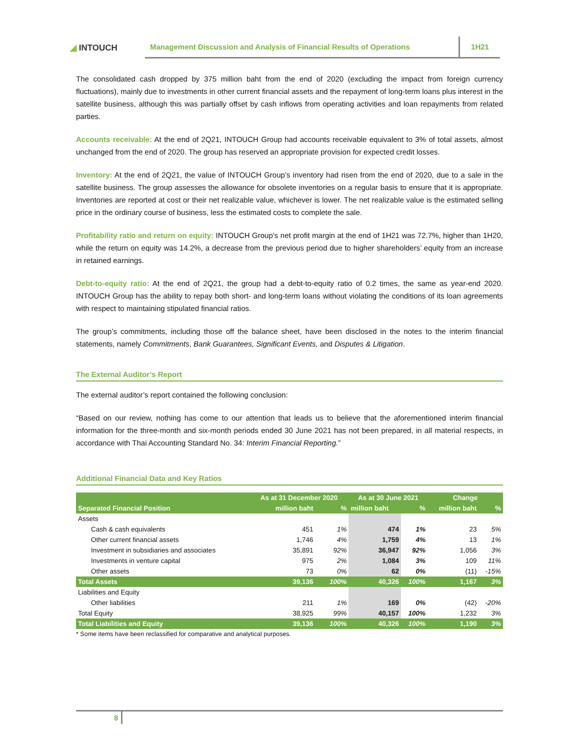◢ INTOUCH
Management Discussion and Analysis of Financial Results of Operations
1H21
The consolidated cash dropped by 375 million baht from the end of 2020 (excluding the impact from foreign currency fluctuations), mainly due to investments in other current financial assets and the repayment of long-term loans plus interest in the satellite business, although this was partially offset by cash inflows from operating activities and loan repayments from related parties.
Accounts receivable: At the end of 2Q21, INTOUCH Group had accounts receivable equivalent to 3% of total assets, almost unchanged from the end of 2020. The group has reserved an appropriate provision for expected credit losses.
Inventory: At the end of 2Q21, the value of INTOUCH Group’s inventory had risen from the end of 2020, due to a sale in the satellite business. The group assesses the allowance for obsolete inventories on a regular basis to ensure that it is appropriate. Inventories are reported at cost or their net realizable value, whichever is lower. The net realizable value is the estimated selling price in the ordinary course of business, less the estimated costs to complete the sale.
Profitability ratio and return on equity: INTOUCH Group’s net profit margin at the end of 1H21 was 72.7%, higher than 1H20, while the return on equity was 14.2%, a decrease from the previous period due to higher shareholders’ equity from an increase in retained earnings.
Debt-to-equity ratio: At the end of 2Q21, the group had a debt-to-equity ratio of 0.2 times, the same as year-end 2020. INTOUCH Group has the ability to repay both short- and long-term loans without violating the conditions of its loan agreements with respect to maintaining stipulated financial ratios.
The group’s commitments, including those off the balance sheet, have been disclosed in the notes to the interim financial statements, namely Commitments, Bank Guarantees, Significant Events, and Disputes & Litigation.
The External Auditor’s Report
The external auditor’s report contained the following conclusion:
“Based on our review, nothing has come to our attention that leads us to believe that the aforementioned interim financial information for the three-month and six-month periods ended 30 June 2021 has not been prepared, in all material respects, in accordance with Thai Accounting Standard No. 34: Interim Financial Reporting.”
Additional Financial Data and Key Ratios
| | As at 31 December 2020 | | As at 30 June 2021 | | Change | |
| --- | --- | --- | --- | --- | --- | --- |
| Separated Financial Position | million baht | % | million baht | % | million baht | % |
| Assets | | | | | | |
| Cash & cash equivalents | 451 | 1% | 474 | 1% | 23 | 5% |
| Other current financial assets | 1,746 | 4% | 1,759 | 4% | 13 | 1% |
| Investment in subsidiaries and associates | 35,891 | 92% | 36,947 | 92% | 1,056 | 3% |
| Investments in venture capital | 975 | 2% | 1,084 | 3% | 109 | 11% |
| Other assets | 73 | 0% | 62 | 0% | (11) | -15% |
| Total Assets | 39,136 | 100% | 40,326 | 100% | 1,167 | 3% |
| Liabilities and Equity | | | | | | |
| Other liabilities | 211 | 1% | 169 | 0% | (42) | -20% |
| Total Equity | 38,925 | 99% | 40,157 | 100% | 1,232 | 3% |
| Total Liabilities and Equity | 39,136 | 100% | 40,326 | 100% | 1,190 | 3% |
* Some items have been reclassified for comparative and analytical purposes.
8